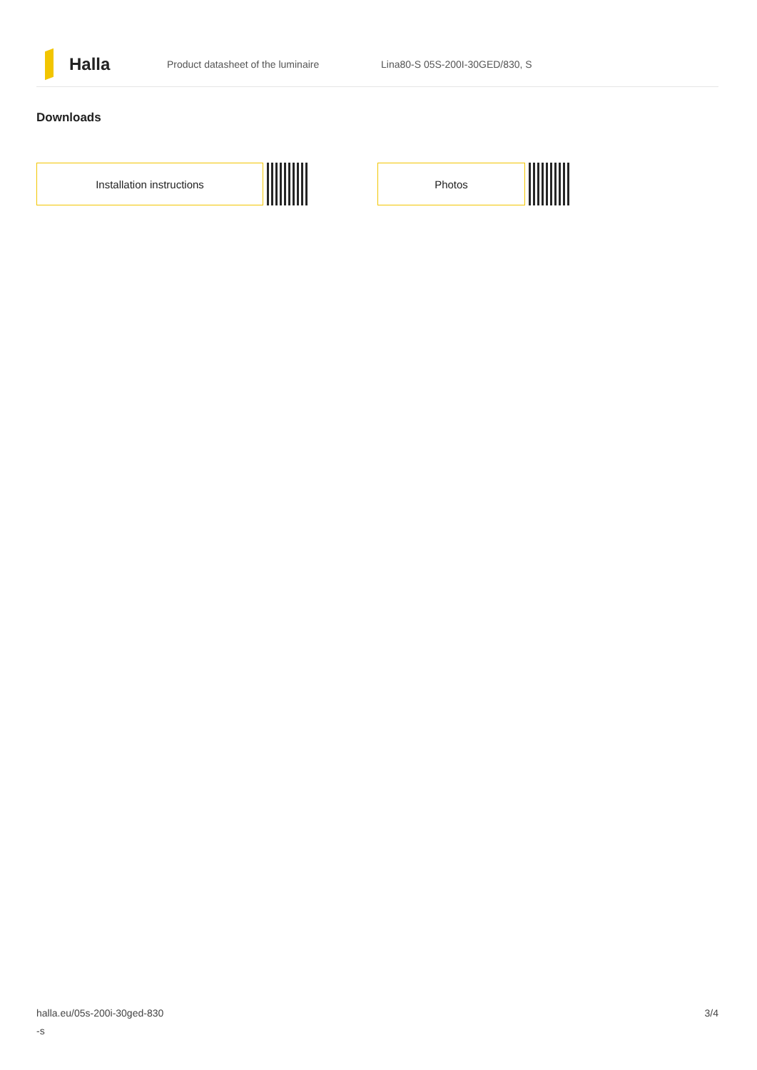Halla
Product datasheet of the luminaire Lina80-S 05S-200I-30GED/830, S
Downloads
Installation instructions Photos
halla.eu/05s-200i-30ged-830
-s
3/4